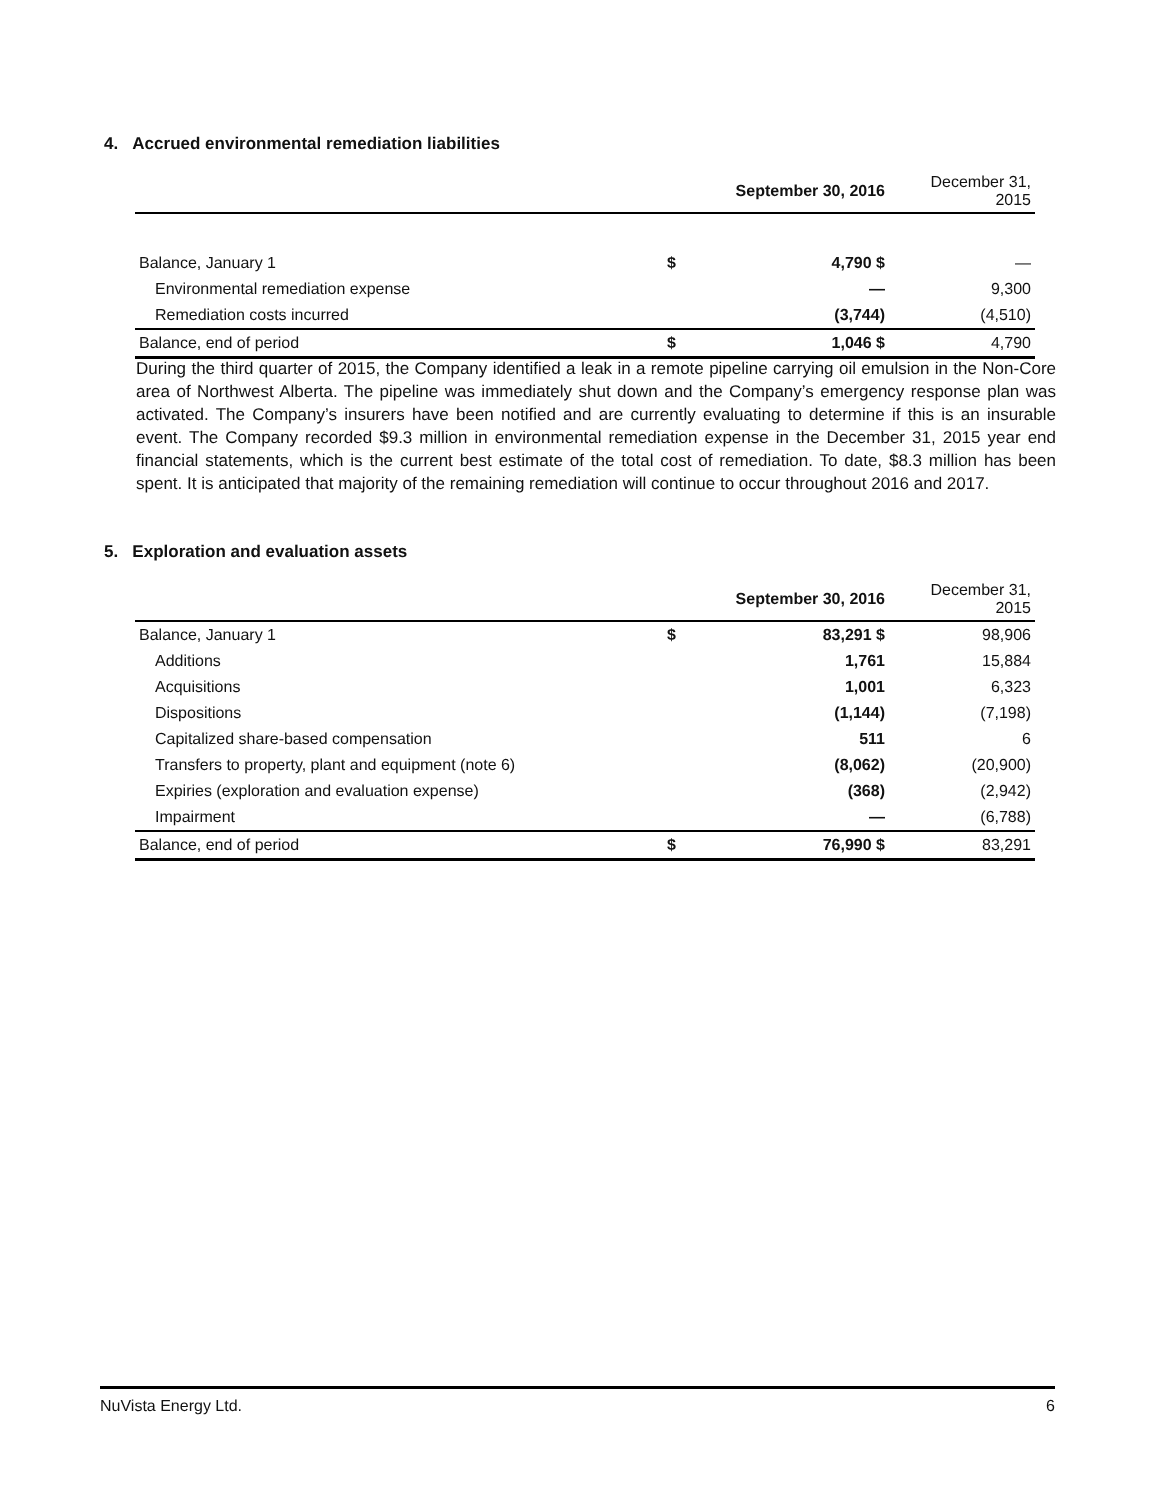4. Accrued environmental remediation liabilities
| | | September 30, 2016 | December 31, 2015 |
| --- | --- | --- | --- |
| Balance, January 1 | $ | 4,790 $ | — |
| Environmental remediation expense | | — | 9,300 |
| Remediation costs incurred | | (3,744) | (4,510) |
| Balance, end of period | $ | 1,046 $ | 4,790 |
During the third quarter of 2015, the Company identified a leak in a remote pipeline carrying oil emulsion in the Non-Core area of Northwest Alberta. The pipeline was immediately shut down and the Company’s emergency response plan was activated. The Company’s insurers have been notified and are currently evaluating to determine if this is an insurable event. The Company recorded $9.3 million in environmental remediation expense in the December 31, 2015 year end financial statements, which is the current best estimate of the total cost of remediation. To date, $8.3 million has been spent. It is anticipated that majority of the remaining remediation will continue to occur throughout 2016 and 2017.
5. Exploration and evaluation assets
| | | September 30, 2016 | December 31, 2015 |
| --- | --- | --- | --- |
| Balance, January 1 | $ | 83,291 $ | 98,906 |
| Additions | | 1,761 | 15,884 |
| Acquisitions | | 1,001 | 6,323 |
| Dispositions | | (1,144) | (7,198) |
| Capitalized share-based compensation | | 511 | 6 |
| Transfers to property, plant and equipment (note 6) | | (8,062) | (20,900) |
| Expiries (exploration and evaluation expense) | | (368) | (2,942) |
| Impairment | | — | (6,788) |
| Balance, end of period | $ | 76,990 $ | 83,291 |
NuVista Energy Ltd. 6